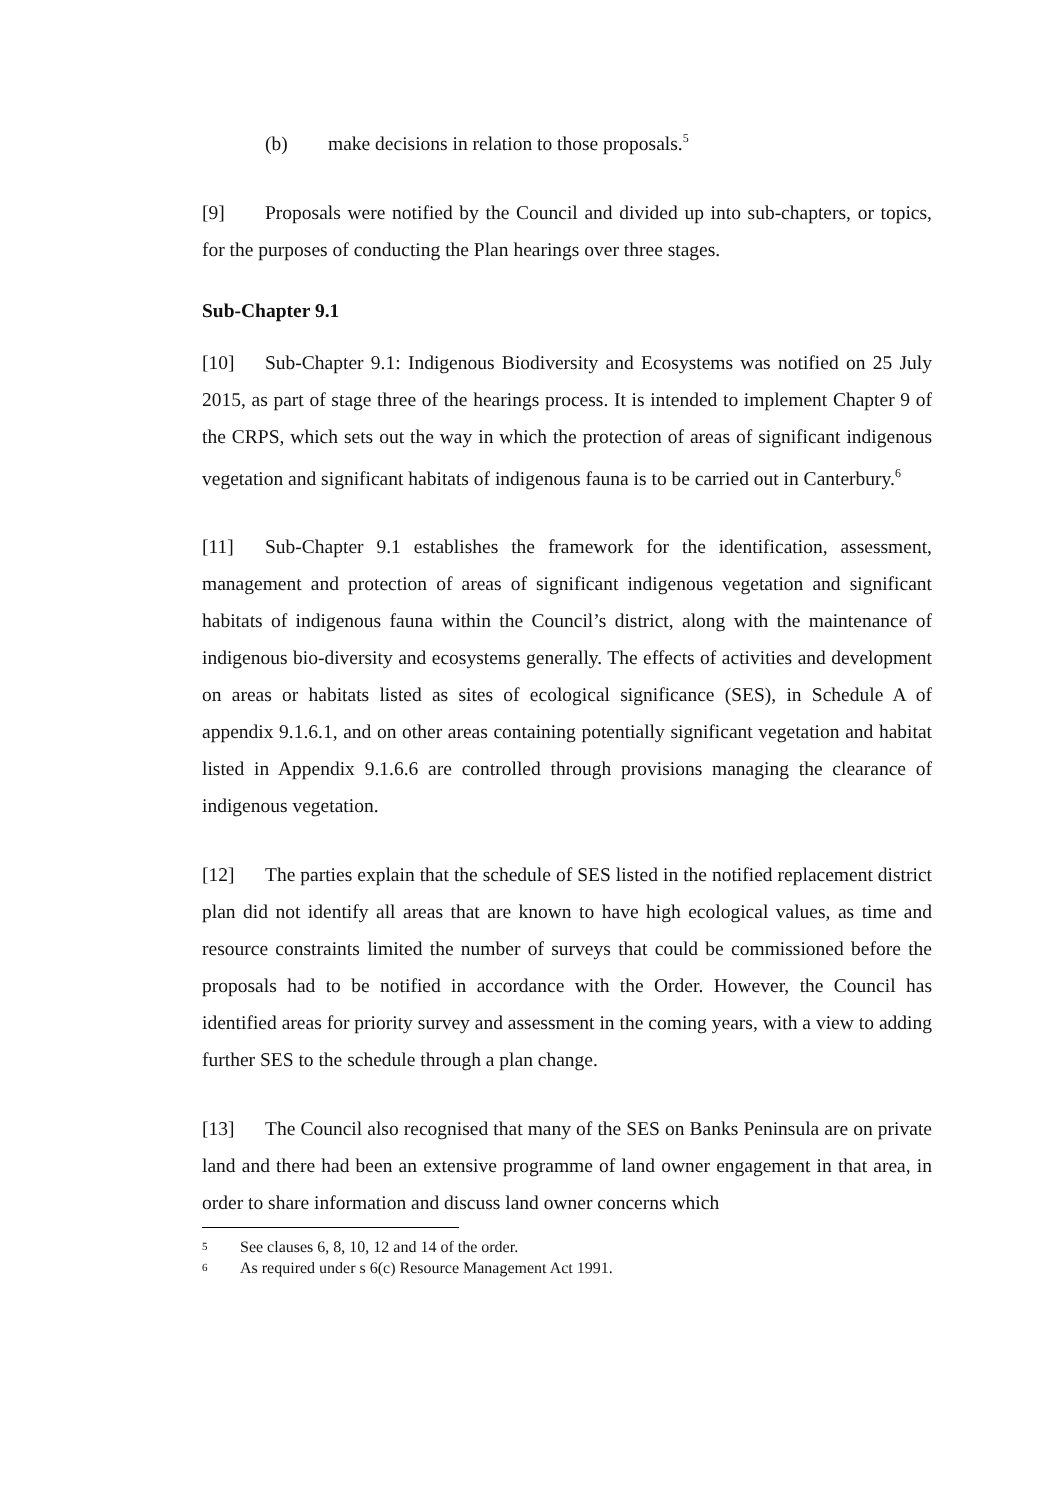(b) make decisions in relation to those proposals.<sup>5</sup>
[9] Proposals were notified by the Council and divided up into sub-chapters, or topics, for the purposes of conducting the Plan hearings over three stages.
Sub-Chapter 9.1
[10] Sub-Chapter 9.1: Indigenous Biodiversity and Ecosystems was notified on 25 July 2015, as part of stage three of the hearings process. It is intended to implement Chapter 9 of the CRPS, which sets out the way in which the protection of areas of significant indigenous vegetation and significant habitats of indigenous fauna is to be carried out in Canterbury.<sup>6</sup>
[11] Sub-Chapter 9.1 establishes the framework for the identification, assessment, management and protection of areas of significant indigenous vegetation and significant habitats of indigenous fauna within the Council’s district, along with the maintenance of indigenous bio-diversity and ecosystems generally. The effects of activities and development on areas or habitats listed as sites of ecological significance (SES), in Schedule A of appendix 9.1.6.1, and on other areas containing potentially significant vegetation and habitat listed in Appendix 9.1.6.6 are controlled through provisions managing the clearance of indigenous vegetation.
[12] The parties explain that the schedule of SES listed in the notified replacement district plan did not identify all areas that are known to have high ecological values, as time and resource constraints limited the number of surveys that could be commissioned before the proposals had to be notified in accordance with the Order. However, the Council has identified areas for priority survey and assessment in the coming years, with a view to adding further SES to the schedule through a plan change.
[13] The Council also recognised that many of the SES on Banks Peninsula are on private land and there had been an extensive programme of land owner engagement in that area, in order to share information and discuss land owner concerns which
5 See clauses 6, 8, 10, 12 and 14 of the order.
6 As required under s 6(c) Resource Management Act 1991.